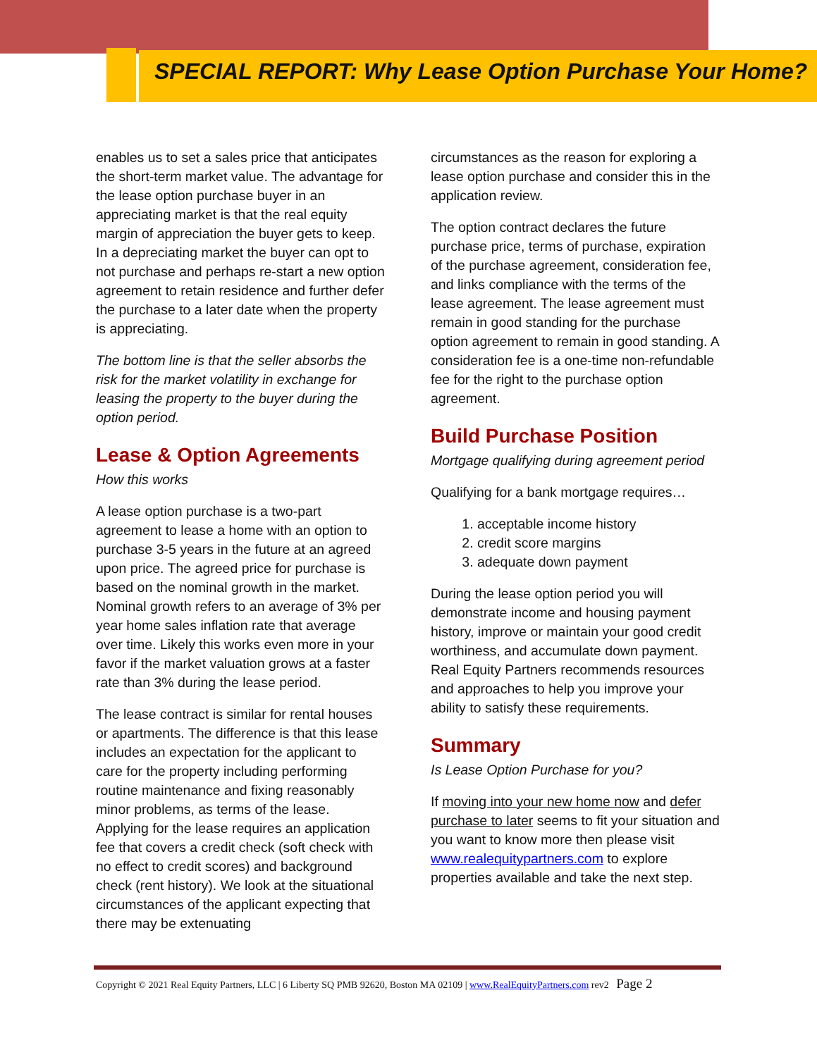SPECIAL REPORT: Why Lease Option Purchase Your Home?
enables us to set a sales price that anticipates the short-term market value. The advantage for the lease option purchase buyer in an appreciating market is that the real equity margin of appreciation the buyer gets to keep. In a depreciating market the buyer can opt to not purchase and perhaps re-start a new option agreement to retain residence and further defer the purchase to a later date when the property is appreciating.
The bottom line is that the seller absorbs the risk for the market volatility in exchange for leasing the property to the buyer during the option period.
Lease & Option Agreements
How this works
A lease option purchase is a two-part agreement to lease a home with an option to purchase 3-5 years in the future at an agreed upon price. The agreed price for purchase is based on the nominal growth in the market. Nominal growth refers to an average of 3% per year home sales inflation rate that average over time. Likely this works even more in your favor if the market valuation grows at a faster rate than 3% during the lease period.
The lease contract is similar for rental houses or apartments. The difference is that this lease includes an expectation for the applicant to care for the property including performing routine maintenance and fixing reasonably minor problems, as terms of the lease. Applying for the lease requires an application fee that covers a credit check (soft check with no effect to credit scores) and background check (rent history). We look at the situational circumstances of the applicant expecting that there may be extenuating
circumstances as the reason for exploring a lease option purchase and consider this in the application review.
The option contract declares the future purchase price, terms of purchase, expiration of the purchase agreement, consideration fee, and links compliance with the terms of the lease agreement. The lease agreement must remain in good standing for the purchase option agreement to remain in good standing. A consideration fee is a one-time non-refundable fee for the right to the purchase option agreement.
Build Purchase Position
Mortgage qualifying during agreement period
Qualifying for a bank mortgage requires…
1. acceptable income history
2. credit score margins
3. adequate down payment
During the lease option period you will demonstrate income and housing payment history, improve or maintain your good credit worthiness, and accumulate down payment. Real Equity Partners recommends resources and approaches to help you improve your ability to satisfy these requirements.
Summary
Is Lease Option Purchase for you?
If moving into your new home now and defer purchase to later seems to fit your situation and you want to know more then please visit www.realequitypartners.com to explore properties available and take the next step.
Copyright © 2021 Real Equity Partners, LLC | 6 Liberty SQ PMB 92620, Boston MA 02109 | www.RealEquityPartners.com rev2 Page 2